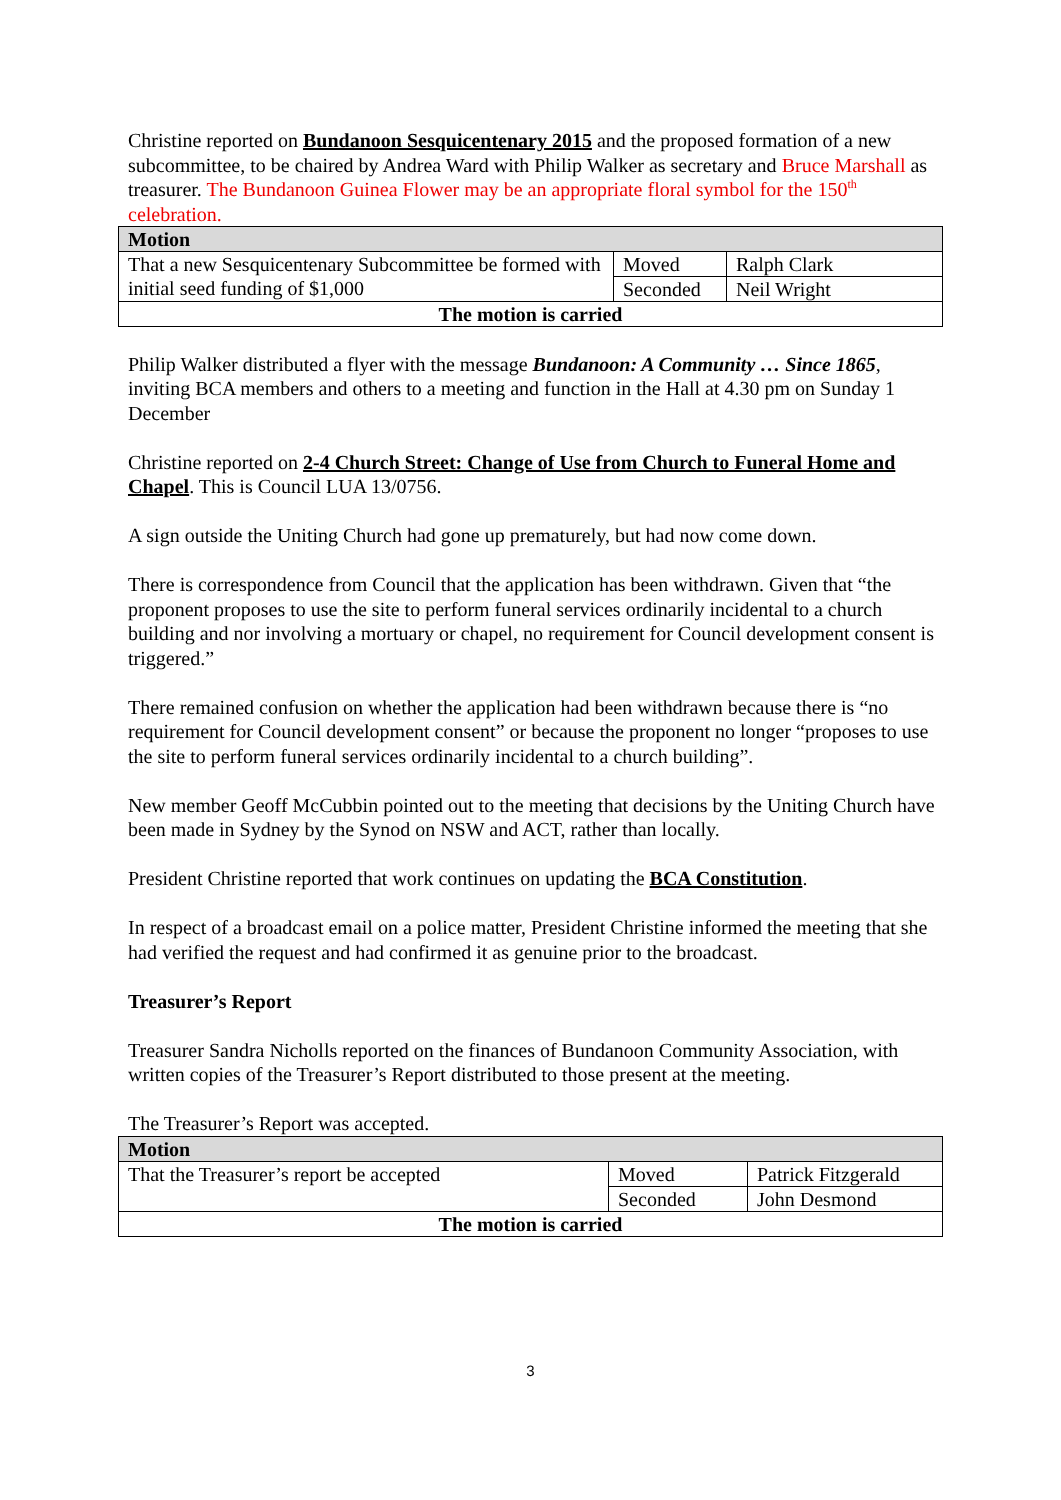Christine reported on Bundanoon Sesquicentenary 2015 and the proposed formation of a new subcommittee, to be chaired by Andrea Ward with Philip Walker as secretary and Bruce Marshall as treasurer. The Bundanoon Guinea Flower may be an appropriate floral symbol for the 150<sup>th</sup> celebration.
| Motion | | |
| --- | --- | --- |
| That a new Sesquicentenary Subcommittee be formed with initial seed funding of $1,000 | Moved | Ralph Clark |
| | Seconded | Neil Wright |
| The motion is carried | | |
Philip Walker distributed a flyer with the message Bundanoon: A Community … Since 1865, inviting BCA members and others to a meeting and function in the Hall at 4.30 pm on Sunday 1 December
Christine reported on 2-4 Church Street: Change of Use from Church to Funeral Home and Chapel. This is Council LUA 13/0756.
A sign outside the Uniting Church had gone up prematurely, but had now come down.
There is correspondence from Council that the application has been withdrawn. Given that “the proponent proposes to use the site to perform funeral services ordinarily incidental to a church building and nor involving a mortuary or chapel, no requirement for Council development consent is triggered.”
There remained confusion on whether the application had been withdrawn because there is “no requirement for Council development consent” or because the proponent no longer “proposes to use the site to perform funeral services ordinarily incidental to a church building”.
New member Geoff McCubbin pointed out to the meeting that decisions by the Uniting Church have been made in Sydney by the Synod on NSW and ACT, rather than locally.
President Christine reported that work continues on updating the BCA Constitution.
In respect of a broadcast email on a police matter, President Christine informed the meeting that she had verified the request and had confirmed it as genuine prior to the broadcast.
Treasurer’s Report
Treasurer Sandra Nicholls reported on the finances of Bundanoon Community Association, with written copies of the Treasurer’s Report distributed to those present at the meeting.
The Treasurer’s Report was accepted.
| Motion | | |
| --- | --- | --- |
| That the Treasurer’s report be accepted | Moved | Patrick Fitzgerald |
| | Seconded | John Desmond |
| The motion is carried | | |
3